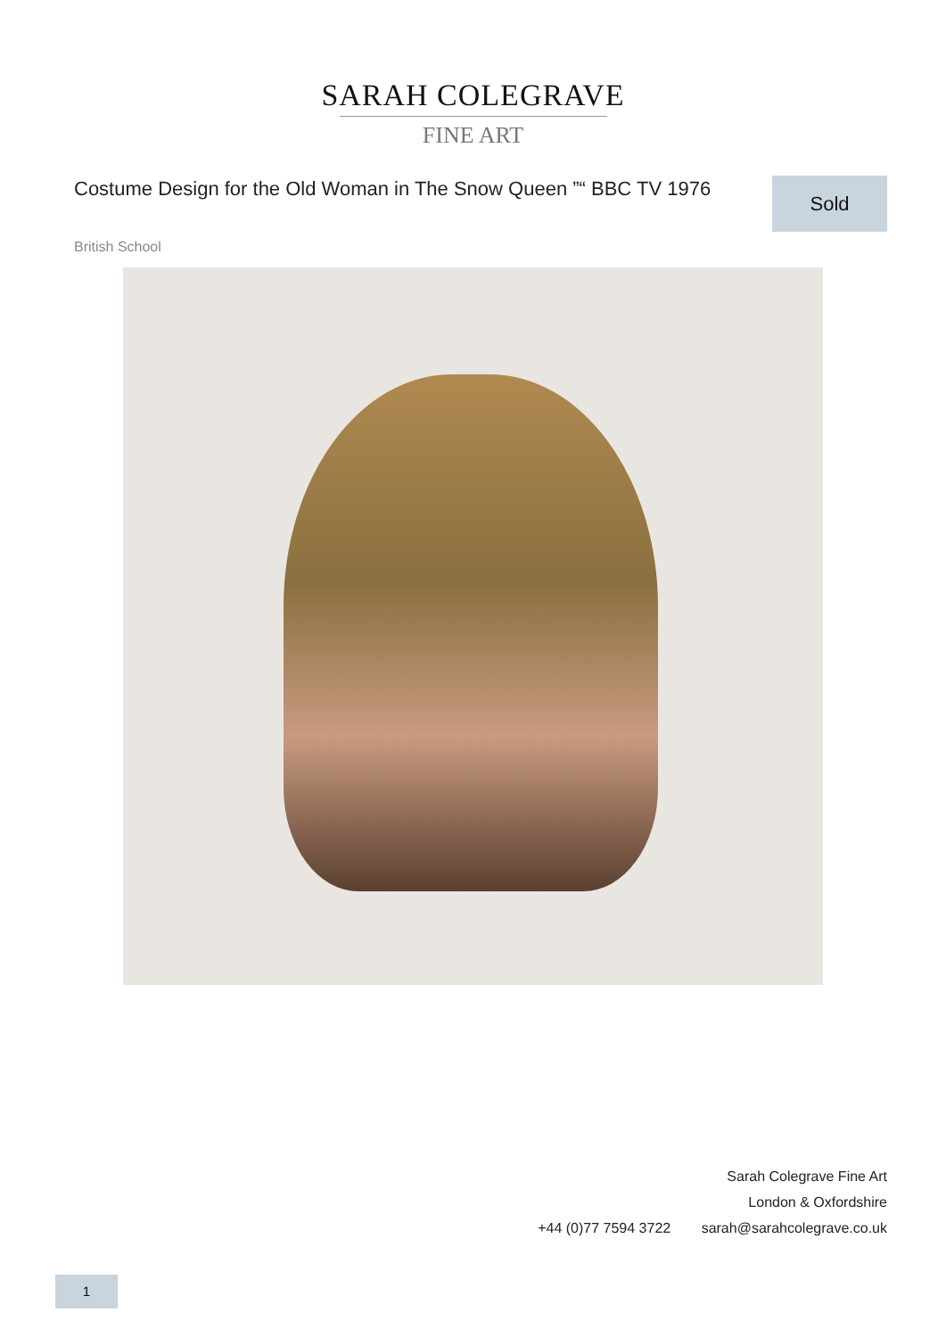SARAH COLEGRAVE
FINE ART
Costume Design for the Old Woman in The Snow Queen ”“ BBC TV 1976
Sold
British School
Sarah Colegrave Fine Art
London & Oxfordshire
+44 (0)77 7594 3722 sarah@sarahcolegrave.co.uk
1